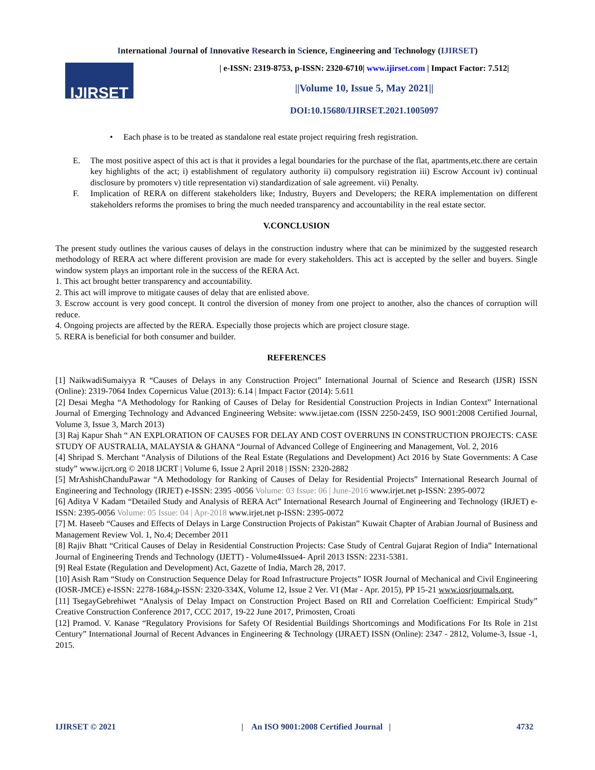International Journal of Innovative Research in Science, Engineering and Technology (IJIRSET)
IJIRSET
| e-ISSN: 2319-8753, p-ISSN: 2320-6710| www.ijirset.com | Impact Factor: 7.512|
||Volume 10, Issue 5, May 2021||
DOI:10.15680/IJIRSET.2021.1005097
• Each phase is to be treated as standalone real estate project requiring fresh registration.
E. The most positive aspect of this act is that it provides a legal boundaries for the purchase of the flat, apartments,etc.there are certain key highlights of the act; i) establishment of regulatory authority ii) compulsory registration iii) Escrow Account iv) continual disclosure by promoters v) title representation vi) standardization of sale agreement. vii) Penalty.
F. Implication of RERA on different stakeholders like; Industry, Buyers and Developers; the RERA implementation on different stakeholders reforms the promises to bring the much needed transparency and accountability in the real estate sector.
V.CONCLUSION
The present study outlines the various causes of delays in the construction industry where that can be minimized by the suggested research methodology of RERA act where different provision are made for every stakeholders. This act is accepted by the seller and buyers. Single window system plays an important role in the success of the RERA Act.
1. This act brought better transparency and accountability.
2. This act will improve to mitigate causes of delay that are enlisted above.
3. Escrow account is very good concept. It control the diversion of money from one project to another, also the chances of corruption will reduce.
4. Ongoing projects are affected by the RERA. Especially those projects which are project closure stage.
5. RERA is beneficial for both consumer and builder.
REFERENCES
[1] NaikwadiSumaiyya R “Causes of Delays in any Construction Project” International Journal of Science and Research (IJSR) ISSN (Online): 2319-7064 Index Copernicus Value (2013): 6.14 | Impact Factor (2014): 5.611
[2] Desai Megha “A Methodology for Ranking of Causes of Delay for Residential Construction Projects in Indian Context” International Journal of Emerging Technology and Advanced Engineering Website: www.ijetae.com (ISSN 2250-2459, ISO 9001:2008 Certified Journal, Volume 3, Issue 3, March 2013)
[3] Raj Kapur Shah “ AN EXPLORATION OF CAUSES FOR DELAY AND COST OVERRUNS IN CONSTRUCTION PROJECTS: CASE STUDY OF AUSTRALIA, MALAYSIA & GHANA “Journal of Advanced College of Engineering and Management, Vol. 2, 2016
[4] Shripad S. Merchant “Analysis of Dilutions of the Real Estate (Regulations and Development) Act 2016 by State Governments: A Case study” www.ijcrt.org © 2018 IJCRT | Volume 6, Issue 2 April 2018 | ISSN: 2320-2882
[5] MrAshishChanduPawar “A Methodology for Ranking of Causes of Delay for Residential Projects” International Research Journal of Engineering and Technology (IRJET) e-ISSN: 2395 -0056 Volume: 03 Issue: 06 | June-2016 www.irjet.net p-ISSN: 2395-0072
[6] Aditya V Kadam “Detailed Study and Analysis of RERA Act” International Research Journal of Engineering and Technology (IRJET) e-ISSN: 2395-0056 Volume: 05 Issue: 04 | Apr-2018 www.irjet.net p-ISSN: 2395-0072
[7] M. Haseeb “Causes and Effects of Delays in Large Construction Projects of Pakistan” Kuwait Chapter of Arabian Journal of Business and Management Review Vol. 1, No.4; December 2011
[8] Rajiv Bhatt “Critical Causes of Delay in Residential Construction Projects: Case Study of Central Gujarat Region of India” International Journal of Engineering Trends and Technology (IJETT) - Volume4Issue4- April 2013 ISSN: 2231-5381.
[9] Real Estate (Regulation and Development) Act, Gazette of India, March 28, 2017.
[10] Asish Ram “Study on Construction Sequence Delay for Road Infrastructure Projects” IOSR Journal of Mechanical and Civil Engineering (IOSR-JMCE) e-ISSN: 2278-1684,p-ISSN: 2320-334X, Volume 12, Issue 2 Ver. VI (Mar - Apr. 2015), PP 15-21 www.iosrjournals.org.
[11] TsegayGebrehiwet “Analysis of Delay Impact on Construction Project Based on RII and Correlation Coefficient: Empirical Study” Creative Construction Conference 2017, CCC 2017, 19-22 June 2017, Primosten, Croati
[12] Pramod. V. Kanase “Regulatory Provisions for Safety Of Residential Buildings Shortcomings and Modifications For Its Role in 21st Century” International Journal of Recent Advances in Engineering & Technology (IJRAET) ISSN (Online): 2347 - 2812, Volume-3, Issue -1, 2015.
IJIRSET © 2021 | An ISO 9001:2008 Certified Journal | 4732